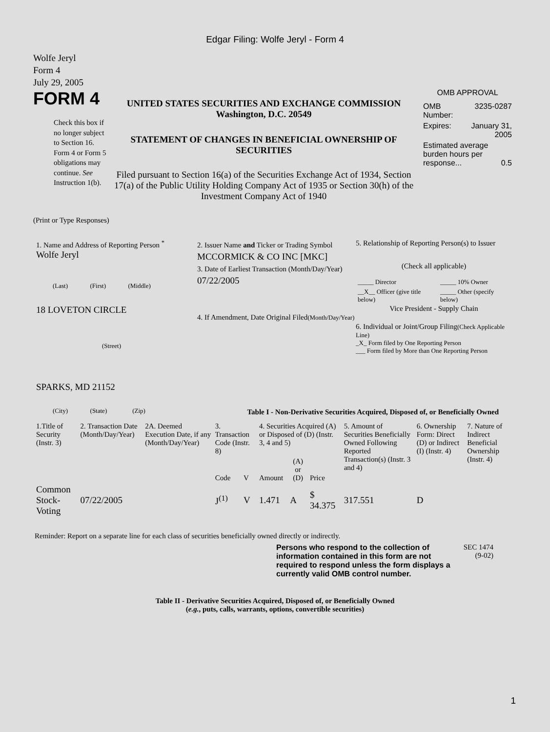Edgar Filing: Wolfe Jeryl - Form 4
Wolfe Jeryl
Form 4
July 29, 2005
FORM 4
Check this box if no longer subject to Section 16. Form 4 or Form 5 obligations may continue. See Instruction 1(b).
UNITED STATES SECURITIES AND EXCHANGE COMMISSION
Washington, D.C. 20549
STATEMENT OF CHANGES IN BENEFICIAL OWNERSHIP OF SECURITIES
Filed pursuant to Section 16(a) of the Securities Exchange Act of 1934, Section 17(a) of the Public Utility Holding Company Act of 1935 or Section 30(h) of the Investment Company Act of 1940
OMB APPROVAL
| OMB Number: | 3235-0287 |
| Expires: | January 31, 2005 |
| Estimated average burden hours per response... 0.5 | |
(Print or Type Responses)
1. Name and Address of Reporting Person <sup>*</sup>
Wolfe Jeryl
(Last) (First) (Middle)
18 LOVETON CIRCLE
(Street)
SPARKS, MD 21152
(City) (State) (Zip)
2. Issuer Name and Ticker or Trading Symbol
MCCORMICK & CO INC [MKC]
3. Date of Earliest Transaction (Month/Day/Year)
07/22/2005
4. If Amendment, Date Original Filed(Month/Day/Year)
5. Relationship of Reporting Person(s) to Issuer
(Check all applicable)
| _____ Director | _____ 10% Owner |
| __X__ Officer (give title below) | _____ Other (specify below) |
Vice President - Supply Chain
6. Individual or Joint/Group Filing(Check Applicable Line)
_X_ Form filed by One Reporting Person
___ Form filed by More than One Reporting Person
Table I - Non-Derivative Securities Acquired, Disposed of, or Beneficially Owned
| 1.Title of Security (Instr. 3) | 2. Transaction Date (Month/Day/Year) | 2A. Deemed Execution Date, if any (Month/Day/Year) | 3. Transaction Code (Instr. 8) | | 4. Securities Acquired (A) or Disposed of (D) (Instr. 3, 4 and 5) | | | 5. Amount of Securities Beneficially Owned Following Reported Transaction(s) (Instr. 3 and 4) | 6. Ownership Form: Direct (D) or Indirect (I) (Instr. 4) | 7. Nature of Indirect Beneficial Ownership (Instr. 4) |
| --- | --- | --- | --- | --- | --- | --- | --- | --- | --- | --- |
| | | | Code | V | Amount | (A) or (D) | Price | | | |
| Common Stock-Voting | 07/22/2005 | | J<sup>(1)</sup> | V | 1.471 | A | $ 34.375 | 317.551 | D | |
Reminder: Report on a separate line for each class of securities beneficially owned directly or indirectly.
Persons who respond to the collection of information contained in this form are not required to respond unless the form displays a currently valid OMB control number.
SEC 1474
(9-02)
Table II - Derivative Securities Acquired, Disposed of, or Beneficially Owned
(e.g., puts, calls, warrants, options, convertible securities)
1